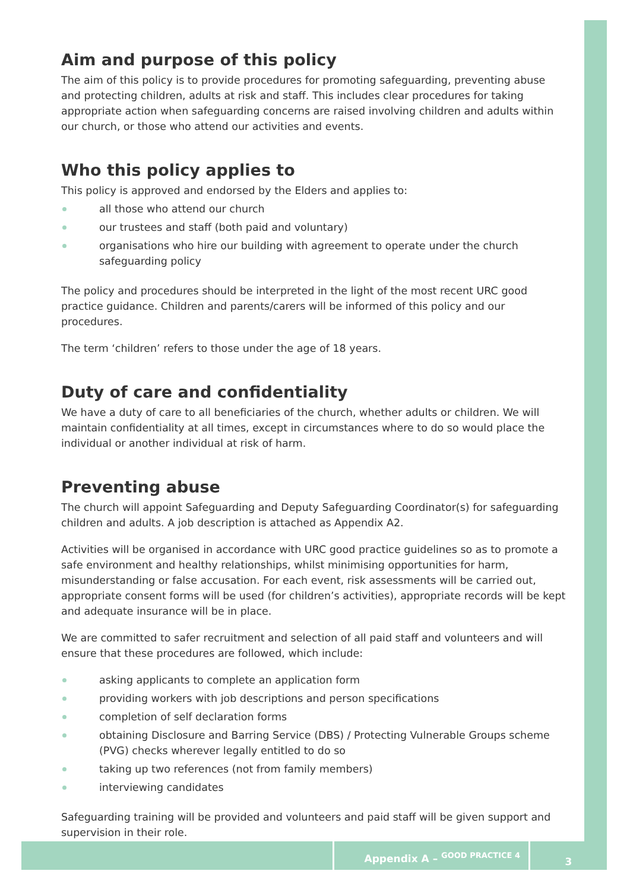Aim and purpose of this policy
The aim of this policy is to provide procedures for promoting safeguarding, preventing abuse and protecting children, adults at risk and staff. This includes clear procedures for taking appropriate action when safeguarding concerns are raised involving children and adults within our church, or those who attend our activities and events.
Who this policy applies to
This policy is approved and endorsed by the Elders and applies to:
all those who attend our church
our trustees and staff (both paid and voluntary)
organisations who hire our building with agreement to operate under the church safeguarding policy
The policy and procedures should be interpreted in the light of the most recent URC good practice guidance. Children and parents/carers will be informed of this policy and our procedures.
The term ‘children’ refers to those under the age of 18 years.
Duty of care and confidentiality
We have a duty of care to all beneficiaries of the church, whether adults or children. We will maintain confidentiality at all times, except in circumstances where to do so would place the individual or another individual at risk of harm.
Preventing abuse
The church will appoint Safeguarding and Deputy Safeguarding Coordinator(s) for safeguarding children and adults. A job description is attached as Appendix A2.
Activities will be organised in accordance with URC good practice guidelines so as to promote a safe environment and healthy relationships, whilst minimising opportunities for harm, misunderstanding or false accusation. For each event, risk assessments will be carried out, appropriate consent forms will be used (for children’s activities), appropriate records will be kept and adequate insurance will be in place.
We are committed to safer recruitment and selection of all paid staff and volunteers and will ensure that these procedures are followed, which include:
asking applicants to complete an application form
providing workers with job descriptions and person specifications
completion of self declaration forms
obtaining Disclosure and Barring Service (DBS) / Protecting Vulnerable Groups scheme (PVG) checks wherever legally entitled to do so
taking up two references (not from family members)
interviewing candidates
Safeguarding training will be provided and volunteers and paid staff will be given support and supervision in their role.
Appendix A – <sup>GOOD PRACTICE 4</sup>
3